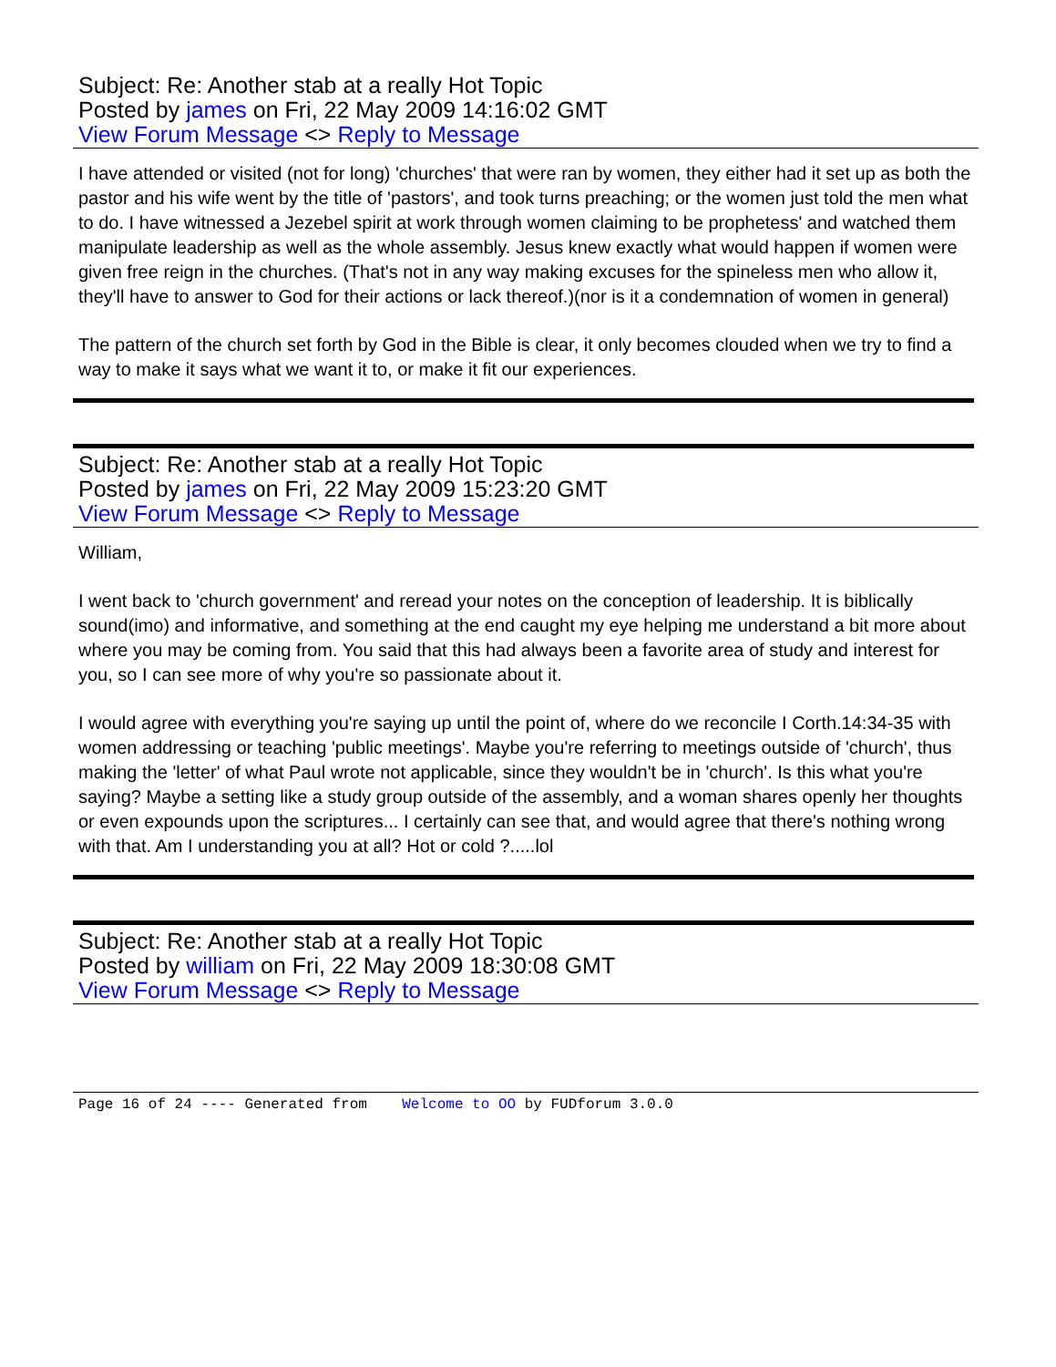Subject: Re: Another stab at a really Hot Topic
Posted by james on Fri, 22 May 2009 14:16:02 GMT
View Forum Message <> Reply to Message
I have attended or visited (not for long) 'churches' that were ran by women, they either had it set up as both the pastor and his wife went by the title of 'pastors', and took turns preaching; or the women just told the men what to do. I have witnessed a Jezebel spirit at work through women claiming to be prophetess' and watched them manipulate leadership as well as the whole assembly. Jesus knew exactly what would happen if women were given free reign in the churches. (That's not in any way making excuses for the spineless men who allow it, they'll have to answer to God for their actions or lack thereof.)(nor is it a condemnation of women in general)
The pattern of the church set forth by God in the Bible is clear, it only becomes clouded when we try to find a way to make it says what we want it to, or make it fit our experiences.
Subject: Re: Another stab at a really Hot Topic
Posted by james on Fri, 22 May 2009 15:23:20 GMT
View Forum Message <> Reply to Message
William,
I went back to 'church government' and reread your notes on the conception of leadership. It is biblically sound(imo) and informative, and something at the end caught my eye helping me understand a bit more about where you may be coming from. You said that this had always been a favorite area of study and interest for you, so I can see more of why you're so passionate about it.
I would agree with everything you're saying up until the point of, where do we reconcile I Corth.14:34-35 with women addressing or teaching 'public meetings'. Maybe you're referring to meetings outside of 'church', thus making the 'letter' of what Paul wrote not applicable, since they wouldn't be in 'church'. Is this what you're saying? Maybe a setting like a study group outside of the assembly, and a woman shares openly her thoughts or even expounds upon the scriptures... I certainly can see that, and would agree that there's nothing wrong with that. Am I understanding you at all? Hot or cold ?.....lol
Subject: Re: Another stab at a really Hot Topic
Posted by william on Fri, 22 May 2009 18:30:08 GMT
View Forum Message <> Reply to Message
Page 16 of 24 ---- Generated from Welcome to OO by FUDforum 3.0.0